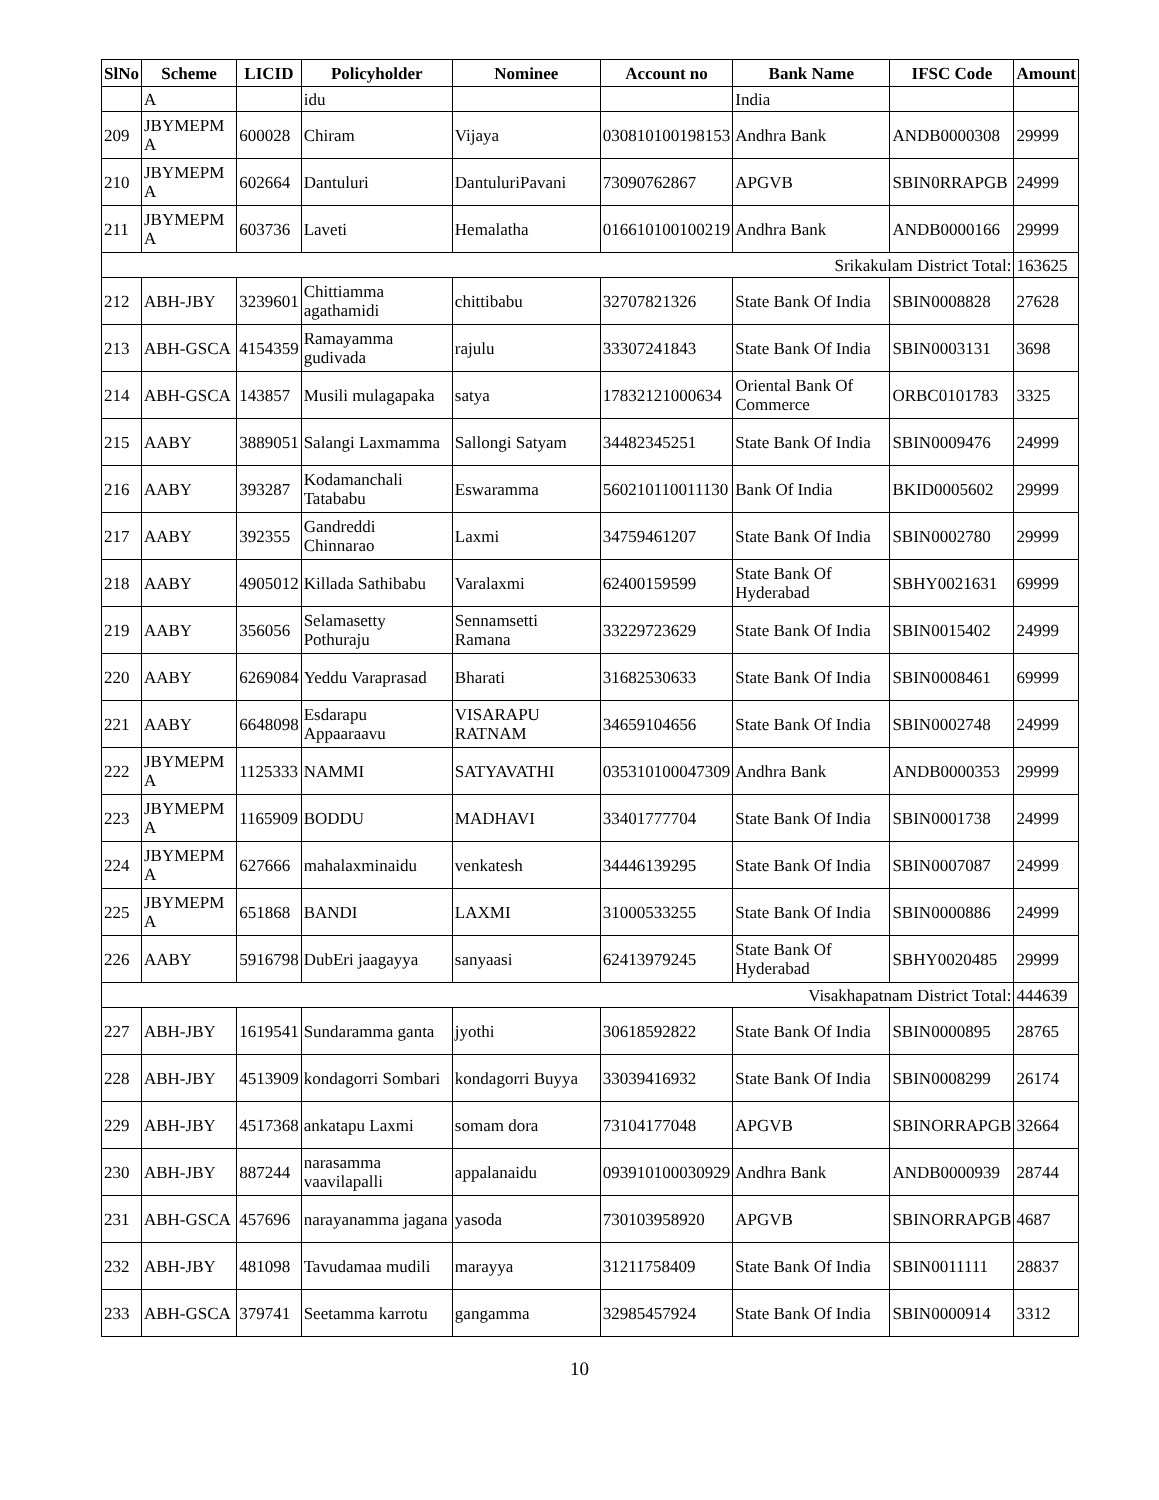| SlNo | Scheme | LICID | Policyholder | Nominee | Account no | Bank Name | IFSC Code | Amount |
| --- | --- | --- | --- | --- | --- | --- | --- | --- |
| | A | | idu | | | India | | |
| 209 | JBYMEPM A | 600028 | Chiram | Vijaya | 030810100198153 | Andhra Bank | ANDB0000308 | 29999 |
| 210 | JBYMEPM A | 602664 | Dantuluri | DantuluriPavani | 73090762867 | APGVB | SBIN0RRAPGB | 24999 |
| 211 | JBYMEPM A | 603736 | Laveti | Hemalatha | 016610100100219 | Andhra Bank | ANDB0000166 | 29999 |
| Srikakulam District Total: | | | | | | | | 163625 |
| 212 | ABH-JBY | 3239601 | Chittiamma agathamidi | chittibabu | 32707821326 | State Bank Of India | SBIN0008828 | 27628 |
| 213 | ABH-GSCA | 4154359 | Ramayamma gudivada | rajulu | 33307241843 | State Bank Of India | SBIN0003131 | 3698 |
| 214 | ABH-GSCA | 143857 | Musili mulagapaka | satya | 17832121000634 | Oriental Bank Of Commerce | ORBC0101783 | 3325 |
| 215 | AABY | 3889051 | Salangi Laxmamma | Sallongi Satyam | 34482345251 | State Bank Of India | SBIN0009476 | 24999 |
| 216 | AABY | 393287 | Kodamanchali Tatababu | Eswaramma | 560210110011130 | Bank Of India | BKID0005602 | 29999 |
| 217 | AABY | 392355 | Gandreddi Chinnarao | Laxmi | 34759461207 | State Bank Of India | SBIN0002780 | 29999 |
| 218 | AABY | 4905012 | Killada Sathibabu | Varalaxmi | 62400159599 | State Bank Of Hyderabad | SBHY0021631 | 69999 |
| 219 | AABY | 356056 | Selamasetty Pothuraju | Sennamsetti Ramana | 33229723629 | State Bank Of India | SBIN0015402 | 24999 |
| 220 | AABY | 6269084 | Yeddu Varaprasad | Bharati | 31682530633 | State Bank Of India | SBIN0008461 | 69999 |
| 221 | AABY | 6648098 | Esdarapu Appaaraavu | VISARAPU RATNAM | 34659104656 | State Bank Of India | SBIN0002748 | 24999 |
| 222 | JBYMEPM A | 1125333 | NAMMI | SATYAVATHI | 035310100047309 | Andhra Bank | ANDB0000353 | 29999 |
| 223 | JBYMEPM A | 1165909 | BODDU | MADHAVI | 33401777704 | State Bank Of India | SBIN0001738 | 24999 |
| 224 | JBYMEPM A | 627666 | mahalaxminaidu | venkatesh | 34446139295 | State Bank Of India | SBIN0007087 | 24999 |
| 225 | JBYMEPM A | 651868 | BANDI | LAXMI | 31000533255 | State Bank Of India | SBIN0000886 | 24999 |
| 226 | AABY | 5916798 | DubEri jaagayya | sanyaasi | 62413979245 | State Bank Of Hyderabad | SBHY0020485 | 29999 |
| Visakhapatnam District Total: | | | | | | | | 444639 |
| 227 | ABH-JBY | 1619541 | Sundaramma ganta | jyothi | 30618592822 | State Bank Of India | SBIN0000895 | 28765 |
| 228 | ABH-JBY | 4513909 | kondagorri Sombari | kondagorri Buyya | 33039416932 | State Bank Of India | SBIN0008299 | 26174 |
| 229 | ABH-JBY | 4517368 | ankatapu Laxmi | somam dora | 73104177048 | APGVB | SBINORRAPGB | 32664 |
| 230 | ABH-JBY | 887244 | narasamma vaavilapalli | appalanaidu | 093910100030929 | Andhra Bank | ANDB0000939 | 28744 |
| 231 | ABH-GSCA | 457696 | narayanamma jagana | yasoda | 730103958920 | APGVB | SBINORRAPGB | 4687 |
| 232 | ABH-JBY | 481098 | Tavudamaa mudili | marayya | 31211758409 | State Bank Of India | SBIN0011111 | 28837 |
| 233 | ABH-GSCA | 379741 | Seetamma karrotu | gangamma | 32985457924 | State Bank Of India | SBIN0000914 | 3312 |
10